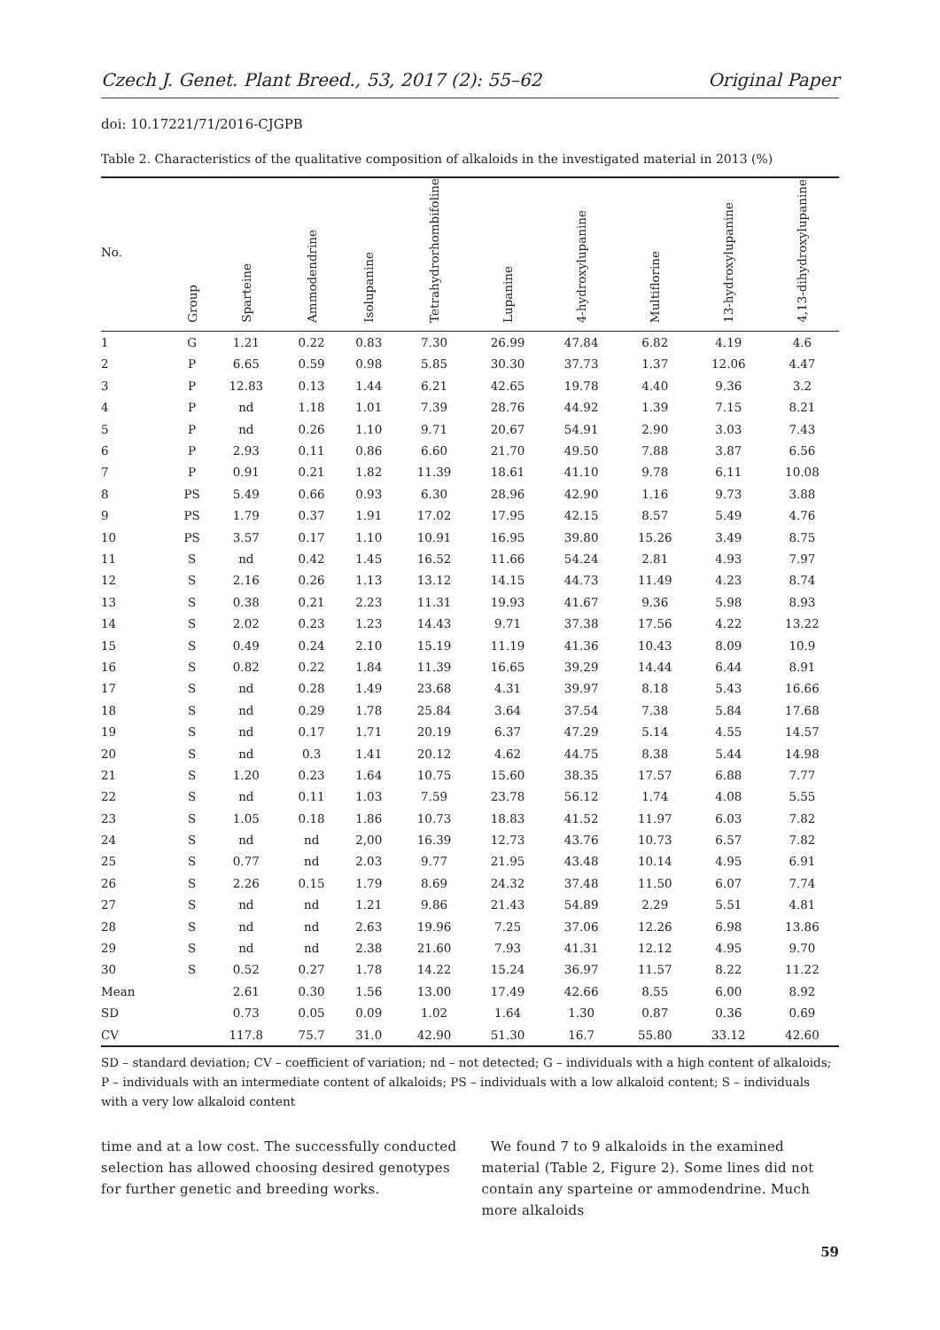Czech J. Genet. Plant Breed., 53, 2017 (2): 55–62 Original Paper
doi: 10.17221/71/2016-CJGPB
Table 2. Characteristics of the qualitative composition of alkaloids in the investigated material in 2013 (%)
| No. | Group | Sparteine | Ammodendrine | Isolupanine | Tetrahydrorhombifoline | Lupanine | 4-hydroxylupanine | Multiflorine | 13-hydroxylupanine | 4,13-dihydroxylupanine |
| --- | --- | --- | --- | --- | --- | --- | --- | --- | --- | --- |
| 1 | G | 1.21 | 0.22 | 0.83 | 7.30 | 26.99 | 47.84 | 6.82 | 4.19 | 4.6 |
| 2 | P | 6.65 | 0.59 | 0.98 | 5.85 | 30.30 | 37.73 | 1.37 | 12.06 | 4.47 |
| 3 | P | 12.83 | 0.13 | 1.44 | 6.21 | 42.65 | 19.78 | 4.40 | 9.36 | 3.2 |
| 4 | P | nd | 1.18 | 1.01 | 7.39 | 28.76 | 44.92 | 1.39 | 7.15 | 8.21 |
| 5 | P | nd | 0.26 | 1.10 | 9.71 | 20.67 | 54.91 | 2.90 | 3.03 | 7.43 |
| 6 | P | 2.93 | 0.11 | 0.86 | 6.60 | 21.70 | 49.50 | 7.88 | 3.87 | 6.56 |
| 7 | P | 0.91 | 0.21 | 1.82 | 11.39 | 18.61 | 41.10 | 9.78 | 6.11 | 10.08 |
| 8 | PS | 5.49 | 0.66 | 0.93 | 6.30 | 28.96 | 42.90 | 1.16 | 9.73 | 3.88 |
| 9 | PS | 1.79 | 0.37 | 1.91 | 17.02 | 17.95 | 42.15 | 8.57 | 5.49 | 4.76 |
| 10 | PS | 3.57 | 0.17 | 1.10 | 10.91 | 16.95 | 39.80 | 15.26 | 3.49 | 8.75 |
| 11 | S | nd | 0.42 | 1.45 | 16.52 | 11.66 | 54.24 | 2.81 | 4.93 | 7.97 |
| 12 | S | 2.16 | 0.26 | 1.13 | 13.12 | 14.15 | 44.73 | 11.49 | 4.23 | 8.74 |
| 13 | S | 0.38 | 0.21 | 2.23 | 11.31 | 19.93 | 41.67 | 9.36 | 5.98 | 8.93 |
| 14 | S | 2.02 | 0.23 | 1.23 | 14.43 | 9.71 | 37.38 | 17.56 | 4.22 | 13.22 |
| 15 | S | 0.49 | 0.24 | 2.10 | 15.19 | 11.19 | 41.36 | 10.43 | 8.09 | 10.9 |
| 16 | S | 0.82 | 0.22 | 1.84 | 11.39 | 16.65 | 39.29 | 14.44 | 6.44 | 8.91 |
| 17 | S | nd | 0.28 | 1.49 | 23.68 | 4.31 | 39.97 | 8.18 | 5.43 | 16.66 |
| 18 | S | nd | 0.29 | 1.78 | 25.84 | 3.64 | 37.54 | 7.38 | 5.84 | 17.68 |
| 19 | S | nd | 0.17 | 1.71 | 20.19 | 6.37 | 47.29 | 5.14 | 4.55 | 14.57 |
| 20 | S | nd | 0.3 | 1.41 | 20.12 | 4.62 | 44.75 | 8.38 | 5.44 | 14.98 |
| 21 | S | 1.20 | 0.23 | 1.64 | 10.75 | 15.60 | 38.35 | 17.57 | 6.88 | 7.77 |
| 22 | S | nd | 0.11 | 1.03 | 7.59 | 23.78 | 56.12 | 1.74 | 4.08 | 5.55 |
| 23 | S | 1.05 | 0.18 | 1.86 | 10.73 | 18.83 | 41.52 | 11.97 | 6.03 | 7.82 |
| 24 | S | nd | nd | 2,00 | 16.39 | 12.73 | 43.76 | 10.73 | 6.57 | 7.82 |
| 25 | S | 0.77 | nd | 2.03 | 9.77 | 21.95 | 43.48 | 10.14 | 4.95 | 6.91 |
| 26 | S | 2.26 | 0.15 | 1.79 | 8.69 | 24.32 | 37.48 | 11.50 | 6.07 | 7.74 |
| 27 | S | nd | nd | 1.21 | 9.86 | 21.43 | 54.89 | 2.29 | 5.51 | 4.81 |
| 28 | S | nd | nd | 2.63 | 19.96 | 7.25 | 37.06 | 12.26 | 6.98 | 13.86 |
| 29 | S | nd | nd | 2.38 | 21.60 | 7.93 | 41.31 | 12.12 | 4.95 | 9.70 |
| 30 | S | 0.52 | 0.27 | 1.78 | 14.22 | 15.24 | 36.97 | 11.57 | 8.22 | 11.22 |
| Mean | | 2.61 | 0.30 | 1.56 | 13.00 | 17.49 | 42.66 | 8.55 | 6.00 | 8.92 |
| SD | | 0.73 | 0.05 | 0.09 | 1.02 | 1.64 | 1.30 | 0.87 | 0.36 | 0.69 |
| CV | | 117.8 | 75.7 | 31.0 | 42.90 | 51.30 | 16.7 | 55.80 | 33.12 | 42.60 |
SD – standard deviation; CV – coefficient of variation; nd – not detected; G – individuals with a high content of alkaloids; P – individuals with an intermediate content of alkaloids; PS – individuals with a low alkaloid content; S – individuals with a very low alkaloid content
time and at a low cost. The successfully conducted selection has allowed choosing desired genotypes for further genetic and breeding works.
We found 7 to 9 alkaloids in the examined material (Table 2, Figure 2). Some lines did not contain any sparteine or ammodendrine. Much more alkaloids
59